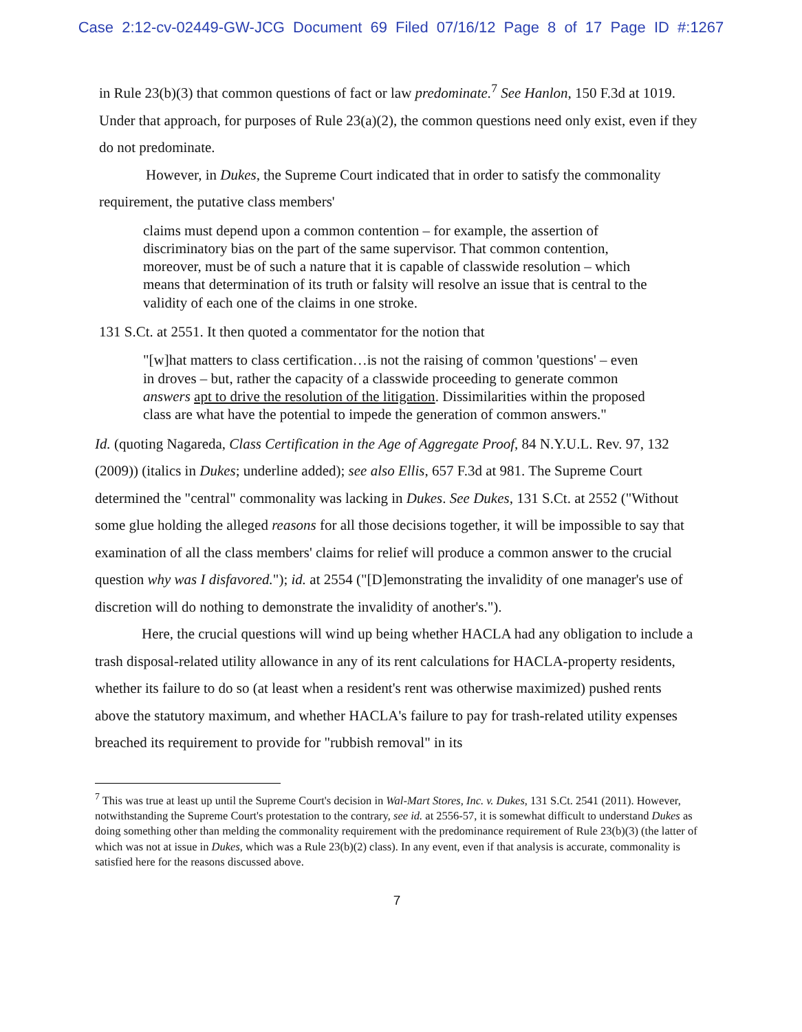Case 2:12-cv-02449-GW-JCG Document 69 Filed 07/16/12 Page 8 of 17 Page ID #:1267
in Rule 23(b)(3) that common questions of fact or law predominate.<sup>7</sup> See Hanlon, 150 F.3d at 1019. Under that approach, for purposes of Rule 23(a)(2), the common questions need only exist, even if they do not predominate.
However, in Dukes, the Supreme Court indicated that in order to satisfy the commonality requirement, the putative class members'
claims must depend upon a common contention – for example, the assertion of discriminatory bias on the part of the same supervisor. That common contention, moreover, must be of such a nature that it is capable of classwide resolution – which means that determination of its truth or falsity will resolve an issue that is central to the validity of each one of the claims in one stroke.
131 S.Ct. at 2551. It then quoted a commentator for the notion that
"[w]hat matters to class certification…is not the raising of common 'questions' – even in droves – but, rather the capacity of a classwide proceeding to generate common answers apt to drive the resolution of the litigation. Dissimilarities within the proposed class are what have the potential to impede the generation of common answers."
Id. (quoting Nagareda, Class Certification in the Age of Aggregate Proof, 84 N.Y.U.L. Rev. 97, 132 (2009)) (italics in Dukes; underline added); see also Ellis, 657 F.3d at 981. The Supreme Court determined the "central" commonality was lacking in Dukes. See Dukes, 131 S.Ct. at 2552 ("Without some glue holding the alleged reasons for all those decisions together, it will be impossible to say that examination of all the class members' claims for relief will produce a common answer to the crucial question why was I disfavored."); id. at 2554 ("[D]emonstrating the invalidity of one manager's use of discretion will do nothing to demonstrate the invalidity of another's.").
Here, the crucial questions will wind up being whether HACLA had any obligation to include a trash disposal-related utility allowance in any of its rent calculations for HACLA-property residents, whether its failure to do so (at least when a resident's rent was otherwise maximized) pushed rents above the statutory maximum, and whether HACLA's failure to pay for trash-related utility expenses breached its requirement to provide for "rubbish removal" in its
<sup>7</sup> This was true at least up until the Supreme Court's decision in Wal-Mart Stores, Inc. v. Dukes, 131 S.Ct. 2541 (2011). However, notwithstanding the Supreme Court's protestation to the contrary, see id. at 2556-57, it is somewhat difficult to understand Dukes as doing something other than melding the commonality requirement with the predominance requirement of Rule 23(b)(3) (the latter of which was not at issue in Dukes, which was a Rule 23(b)(2) class). In any event, even if that analysis is accurate, commonality is satisfied here for the reasons discussed above.
7